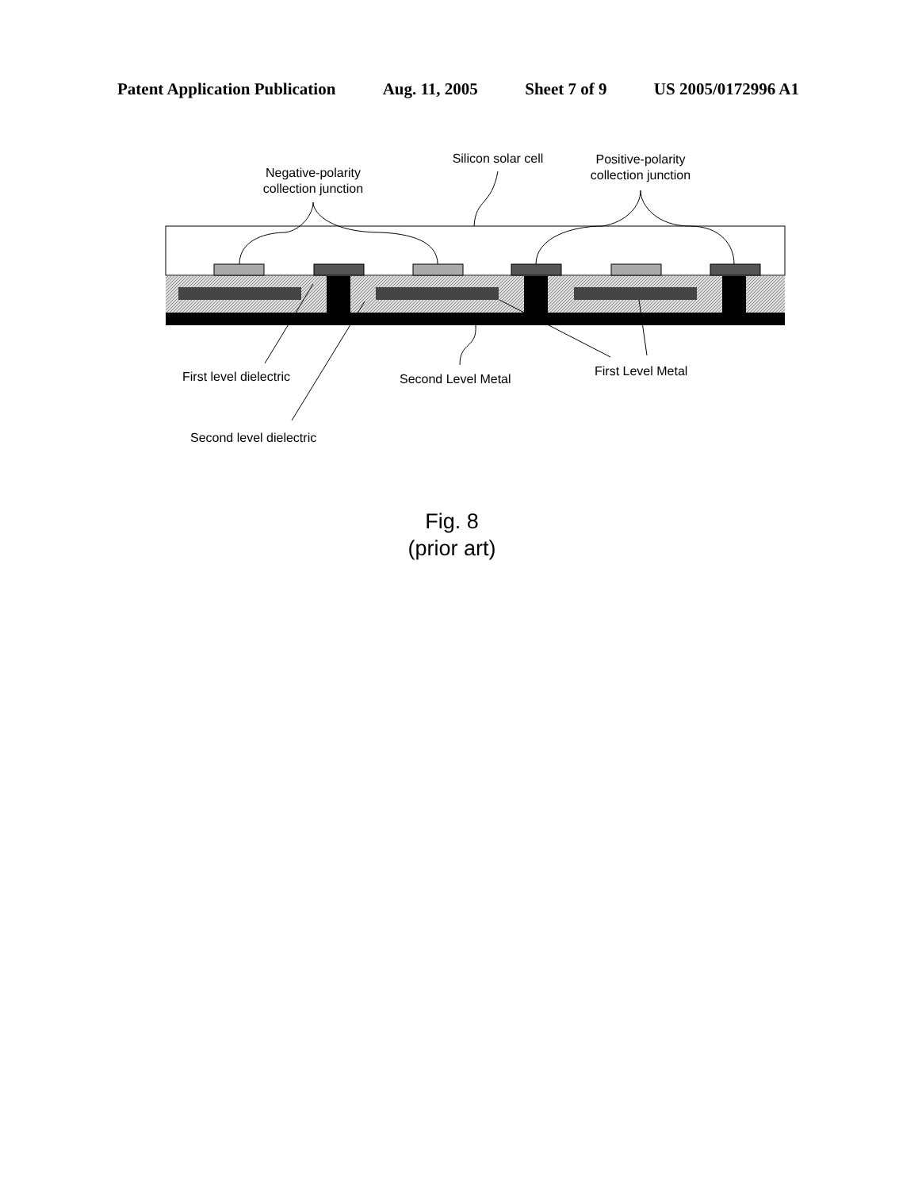Patent Application Publication Aug. 11, 2005 Sheet 7 of 9 US 2005/0172996 A1
Negative-polarity
collection junction
Silicon solar cell
Positive-polarity
collection junction
First level dielectric
Second Level Metal
First Level Metal
Second level dielectric
Fig. 8
(prior art)